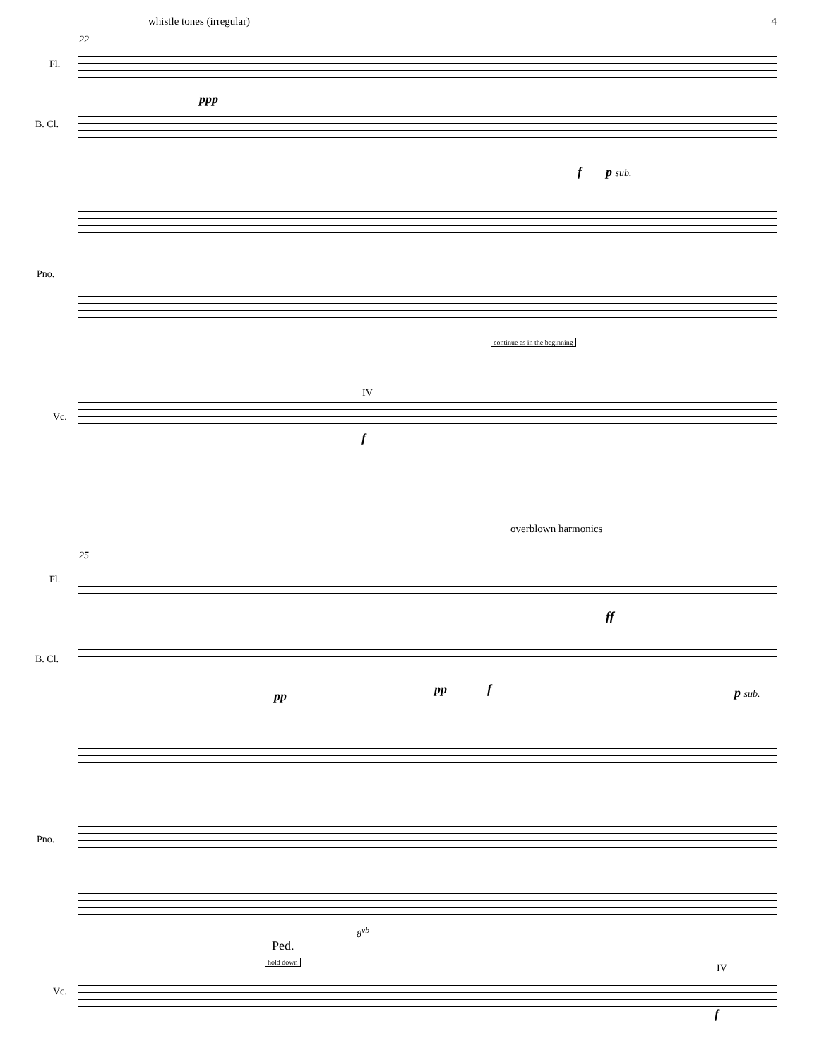whistle tones (irregular) 4
22
Fl.
B. Cl.
ppp
f p sub.
Pno.
continue as in the beginning
IV
Vc.
f
overblown harmonics
25
Fl.
ff
B. Cl.
pp pp f p sub.
Pno.
8<sup>vb</sup>
Ped.
hold down
IV
Vc.
f